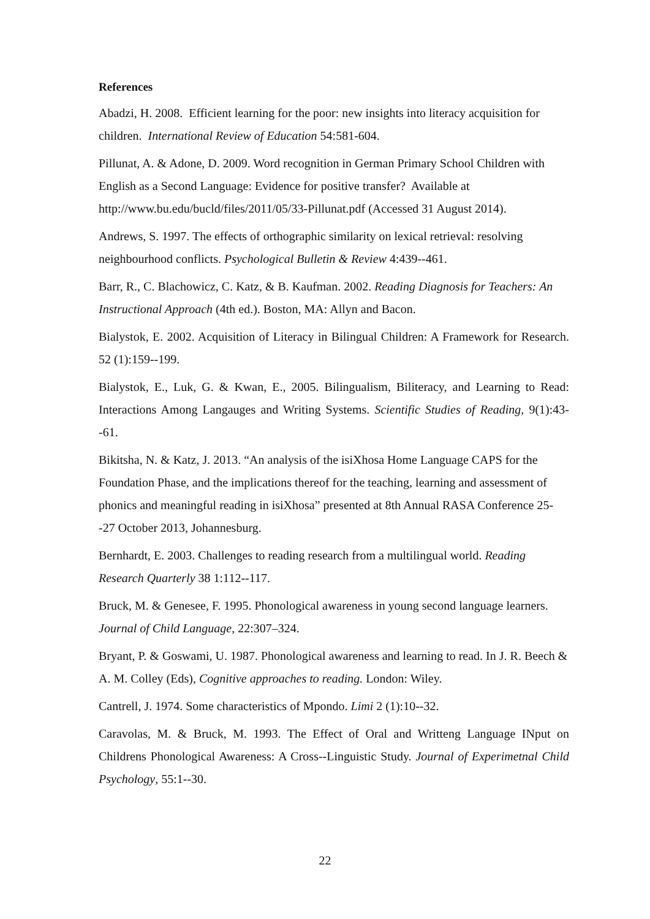References
Abadzi, H. 2008. Efficient learning for the poor: new insights into literacy acquisition for children. International Review of Education 54:581-604.
Pillunat, A. & Adone, D. 2009. Word recognition in German Primary School Children with English as a Second Language: Evidence for positive transfer? Available at http://www.bu.edu/bucld/files/2011/05/33-Pillunat.pdf (Accessed 31 August 2014).
Andrews, S. 1997. The effects of orthographic similarity on lexical retrieval: resolving neighbourhood conflicts. Psychological Bulletin & Review 4:439--461.
Barr, R., C. Blachowicz, C. Katz, & B. Kaufman. 2002. Reading Diagnosis for Teachers: An Instructional Approach (4th ed.). Boston, MA: Allyn and Bacon.
Bialystok, E. 2002. Acquisition of Literacy in Bilingual Children: A Framework for Research. 52 (1):159--199.
Bialystok, E., Luk, G. & Kwan, E., 2005. Bilingualism, Biliteracy, and Learning to Read: Interactions Among Langauges and Writing Systems. Scientific Studies of Reading, 9(1):43--61.
Bikitsha, N. & Katz, J. 2013. “An analysis of the isiXhosa Home Language CAPS for the Foundation Phase, and the implications thereof for the teaching, learning and assessment of phonics and meaningful reading in isiXhosa” presented at 8th Annual RASA Conference 25--27 October 2013, Johannesburg.
Bernhardt, E. 2003. Challenges to reading research from a multilingual world. Reading Research Quarterly 38 1:112--117.
Bruck, M. & Genesee, F. 1995. Phonological awareness in young second language learners. Journal of Child Language, 22:307–324.
Bryant, P. & Goswami, U. 1987. Phonological awareness and learning to read. In J. R. Beech & A. M. Colley (Eds), Cognitive approaches to reading. London: Wiley.
Cantrell, J. 1974. Some characteristics of Mpondo. Limi 2 (1):10--32.
Caravolas, M. & Bruck, M. 1993. The Effect of Oral and Writteng Language INput on Childrens Phonological Awareness: A Cross--Linguistic Study. Journal of Experimetnal Child Psychology, 55:1--30.
22